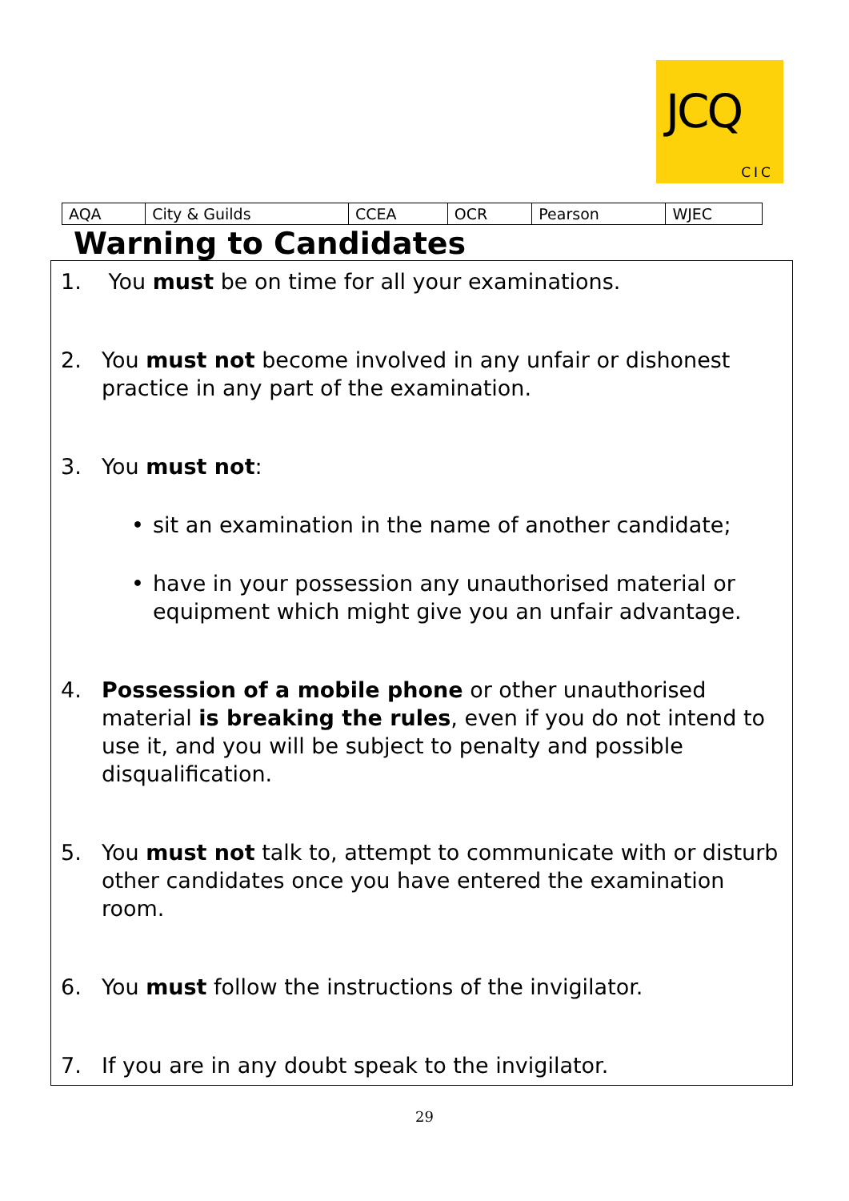JCQ
CIC
| AQA | City & Guilds | CCEA | OCR | Pearson | WJEC |
Warning to Candidates
1. You must be on time for all your examinations.
2. You must not become involved in any unfair or dishonest practice in any part of the examination.
3. You must not:
• sit an examination in the name of another candidate;
• have in your possession any unauthorised material or equipment which might give you an unfair advantage.
4. Possession of a mobile phone or other unauthorised material is breaking the rules, even if you do not intend to use it, and you will be subject to penalty and possible disqualification.
5. You must not talk to, attempt to communicate with or disturb other candidates once you have entered the examination room.
6. You must follow the instructions of the invigilator.
7. If you are in any doubt speak to the invigilator.
29